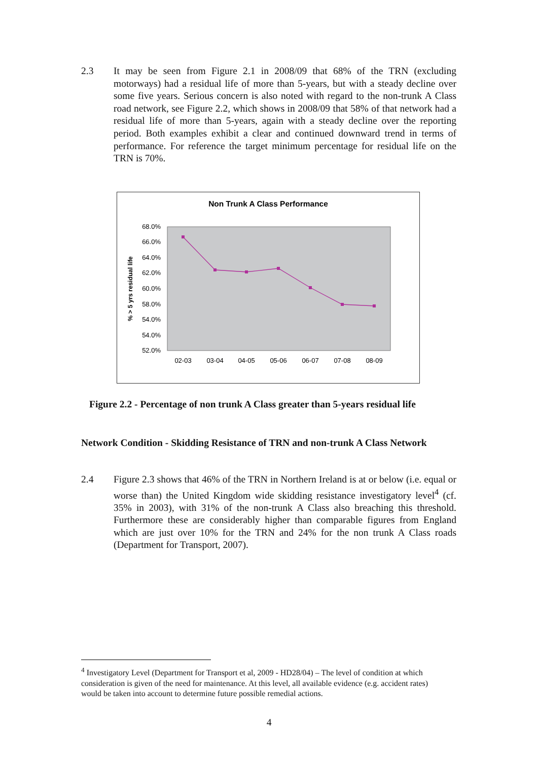2.3 It may be seen from Figure 2.1 in 2008/09 that 68% of the TRN (excluding motorways) had a residual life of more than 5-years, but with a steady decline over some five years. Serious concern is also noted with regard to the non-trunk A Class road network, see Figure 2.2, which shows in 2008/09 that 58% of that network had a residual life of more than 5-years, again with a steady decline over the reporting period. Both examples exhibit a clear and continued downward trend in terms of performance. For reference the target minimum percentage for residual life on the TRN is 70%.
Non Trunk A Class Performance
68.0%
66.0%
64.0%
62.0%
60.0%
58.0%
54.0%
54.0%
52.0%
02-03
03-04
04-05
05-06
06-07
07-08
08-09
% > 5 yrs residual life
Figure 2.2 - Percentage of non trunk A Class greater than 5-years residual life
Network Condition - Skidding Resistance of TRN and non-trunk A Class Network
2.4 Figure 2.3 shows that 46% of the TRN in Northern Ireland is at or below (i.e. equal or worse than) the United Kingdom wide skidding resistance investigatory level<sup>4</sup> (cf. 35% in 2003), with 31% of the non-trunk A Class also breaching this threshold. Furthermore these are considerably higher than comparable figures from England which are just over 10% for the TRN and 24% for the non trunk A Class roads (Department for Transport, 2007).
<sup>4</sup> Investigatory Level (Department for Transport et al, 2009 - HD28/04) – The level of condition at which consideration is given of the need for maintenance. At this level, all available evidence (e.g. accident rates) would be taken into account to determine future possible remedial actions.
4